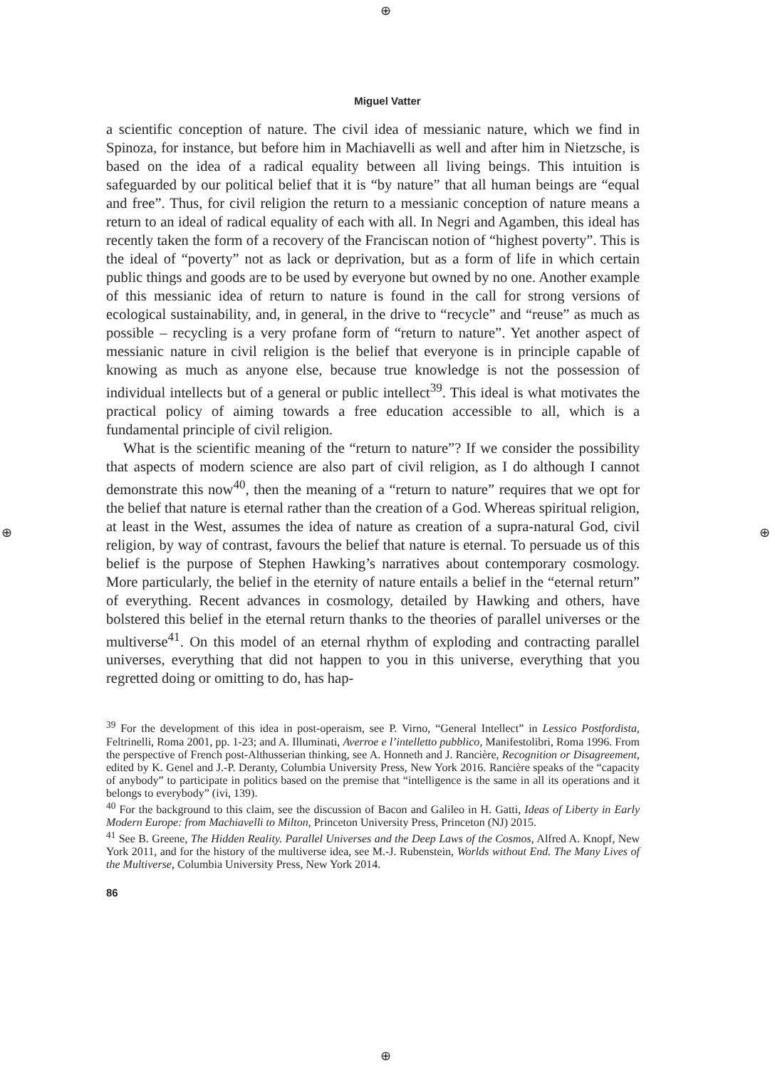⊕
⊕
⊕ ⊕
Miguel Vatter
a scientific conception of nature. The civil idea of messianic nature, which we find in Spinoza, for instance, but before him in Machiavelli as well and after him in Nietzsche, is based on the idea of a radical equality between all living beings. This intuition is safeguarded by our political belief that it is “by nature” that all human beings are “equal and free”. Thus, for civil religion the return to a messianic conception of nature means a return to an ideal of radical equality of each with all. In Negri and Agamben, this ideal has recently taken the form of a recovery of the Franciscan notion of “highest poverty”. This is the ideal of “poverty” not as lack or deprivation, but as a form of life in which certain public things and goods are to be used by everyone but owned by no one. Another example of this messianic idea of return to nature is found in the call for strong versions of ecological sustainability, and, in general, in the drive to “recycle” and “reuse” as much as possible – recycling is a very profane form of “return to nature”. Yet another aspect of messianic nature in civil religion is the belief that everyone is in principle capable of knowing as much as anyone else, because true knowledge is not the possession of individual intellects but of a general or public intellect<sup>39</sup>. This ideal is what motivates the practical policy of aiming towards a free education accessible to all, which is a fundamental principle of civil religion.
What is the scientific meaning of the “return to nature”? If we consider the possibility that aspects of modern science are also part of civil religion, as I do although I cannot demonstrate this now<sup>40</sup>, then the meaning of a “return to nature” requires that we opt for the belief that nature is eternal rather than the creation of a God. Whereas spiritual religion, at least in the West, assumes the idea of nature as creation of a supra-natural God, civil religion, by way of contrast, favours the belief that nature is eternal. To persuade us of this belief is the purpose of Stephen Hawking’s narratives about contemporary cosmology. More particularly, the belief in the eternity of nature entails a belief in the “eternal return” of everything. Recent advances in cosmology, detailed by Hawking and others, have bolstered this belief in the eternal return thanks to the theories of parallel universes or the multiverse<sup>41</sup>. On this model of an eternal rhythm of exploding and contracting parallel universes, everything that did not happen to you in this universe, everything that you regretted doing or omitting to do, has hap-
<sup>39</sup> For the development of this idea in post-operaism, see P. Virno, “General Intellect” in Lessico Postfordista, Feltrinelli, Roma 2001, pp. 1-23; and A. Illuminati, Averroe e l’intelletto pubblico, Manifestolibri, Roma 1996. From the perspective of French post-Althusserian thinking, see A. Honneth and J. Rancière, Recognition or Disagreement, edited by K. Genel and J.-P. Deranty, Columbia University Press, New York 2016. Rancière speaks of the “capacity of anybody” to participate in politics based on the premise that “intelligence is the same in all its operations and it belongs to everybody” (ivi, 139).
<sup>40</sup> For the background to this claim, see the discussion of Bacon and Galileo in H. Gatti, Ideas of Liberty in Early Modern Europe: from Machiavelli to Milton, Princeton University Press, Princeton (NJ) 2015.
<sup>41</sup> See B. Greene, The Hidden Reality. Parallel Universes and the Deep Laws of the Cosmos, Alfred A. Knopf, New York 2011, and for the history of the multiverse idea, see M.-J. Rubenstein, Worlds without End. The Many Lives of the Multiverse, Columbia University Press, New York 2014.
86